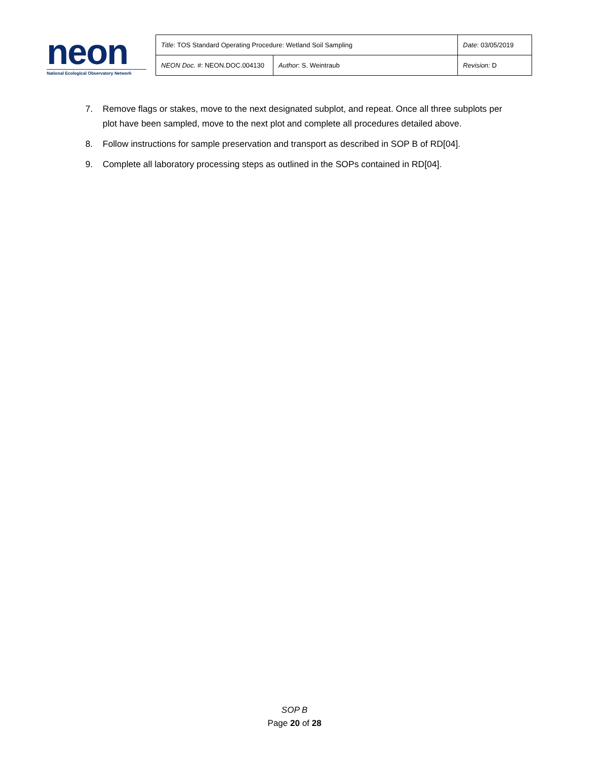neon
National Ecological Observatory Network
| Title : TOS Standard Operating Procedure: Wetland Soil Sampling | | Date : 03/05/2019 |
| NEON Doc. # : NEON.DOC.004130 | Author : S. Weintraub | Revision: D |
7. Remove flags or stakes, move to the next designated subplot, and repeat. Once all three subplots per plot have been sampled, move to the next plot and complete all procedures detailed above.
8. Follow instructions for sample preservation and transport as described in SOP B of RD[04].
9. Complete all laboratory processing steps as outlined in the SOPs contained in RD[04].
SOP B
Page 20 of 28